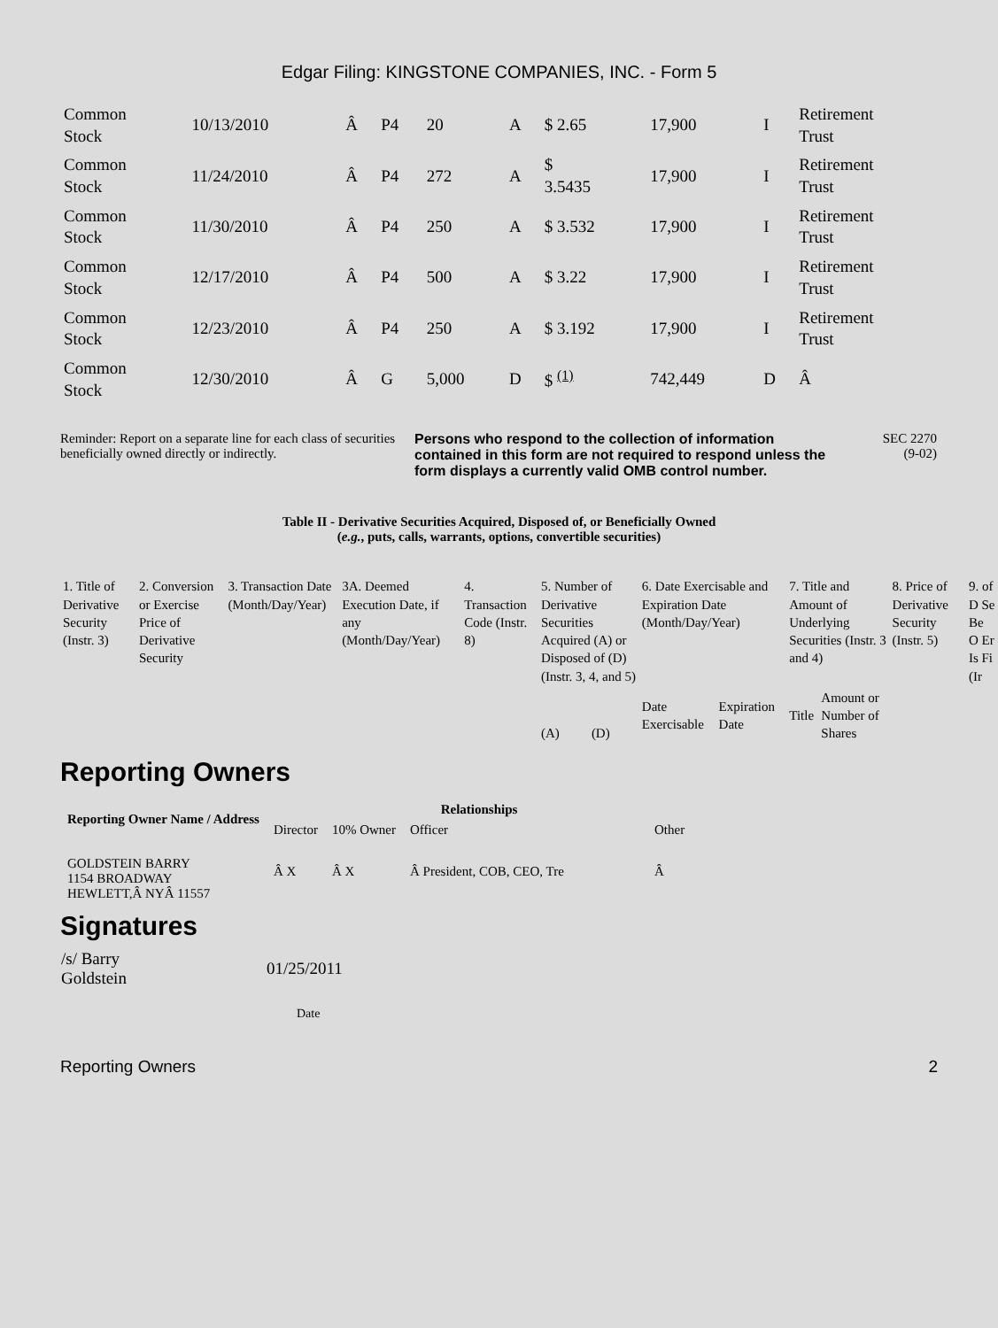Edgar Filing: KINGSTONE COMPANIES, INC. - Form 5
| Common Stock | 10/13/2010 | Â | P4 | 20 | A | $ 2.65 | 17,900 | I | Retirement Trust |
| Common Stock | 11/24/2010 | Â | P4 | 272 | A | $ 3.5435 | 17,900 | I | Retirement Trust |
| Common Stock | 11/30/2010 | Â | P4 | 250 | A | $ 3.532 | 17,900 | I | Retirement Trust |
| Common Stock | 12/17/2010 | Â | P4 | 500 | A | $ 3.22 | 17,900 | I | Retirement Trust |
| Common Stock | 12/23/2010 | Â | P4 | 250 | A | $ 3.192 | 17,900 | I | Retirement Trust |
| Common Stock | 12/30/2010 | Â | G | 5,000 | D | $ <sup>(1)</sup> | 742,449 | D | Â |
Reminder: Report on a separate line for each class of securities beneficially owned directly or indirectly.
Persons who respond to the collection of information contained in this form are not required to respond unless the form displays a currently valid OMB control number.
SEC 2270
(9-02)
Table II - Derivative Securities Acquired, Disposed of, or Beneficially Owned
(e.g., puts, calls, warrants, options, convertible securities)
| 1. Title of Derivative Security (Instr. 3) | 2. Conversion or Exercise Price of Derivative Security | 3. Transaction Date (Month/Day/Year) | 3A. Deemed Execution Date, if any (Month/Day/Year) | 4. Transaction Code (Instr. 8) | 5. Number of Derivative Securities Acquired (A) or Disposed of (D) (Instr. 3, 4, and 5) | | 6. Date Exercisable and Expiration Date (Month/Day/Year) | | 7. Title and Amount of Underlying Securities (Instr. 3 and 4) | | 8. Price of Derivative Security (Instr. 5) | 9. of D Se Be O Er Is Fi (Ir |
| | | | | | (A) | (D) | Date Exercisable | Expiration Date | Title | Amount or Number of Shares | | |
Reporting Owners
| Reporting Owner Name / Address | Relationships | | | |
| --- | --- | --- | --- | --- |
| | Director | 10% Owner | Officer | Other |
| GOLDSTEIN BARRY 1154 BROADWAY HEWLETT,Â NYÂ 11557 | Â X | Â X | Â President, COB, CEO, Tre | Â |
Signatures
| /s/ Barry Goldstein | 01/25/2011 |
| | Date |
Reporting Owners 2